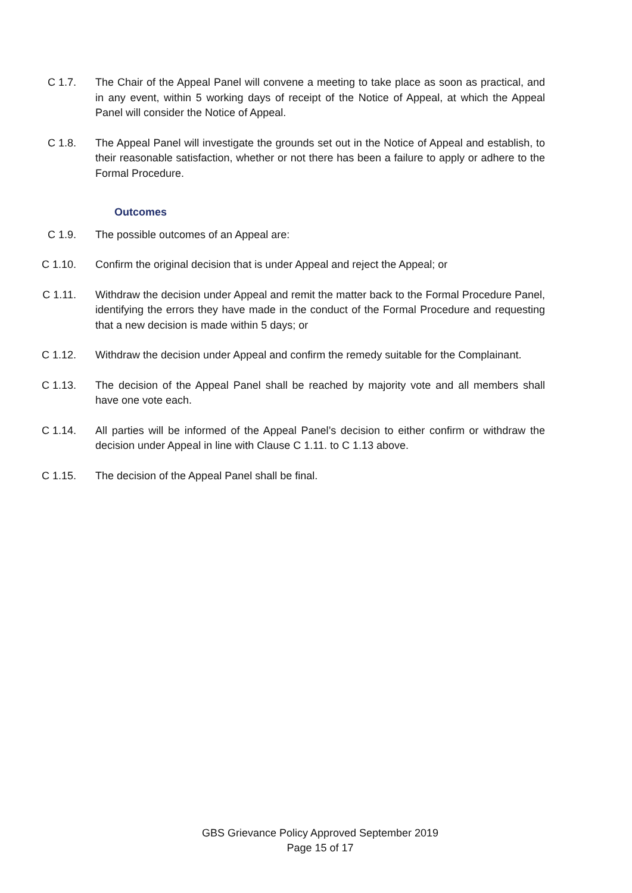C 1.7. The Chair of the Appeal Panel will convene a meeting to take place as soon as practical, and in any event, within 5 working days of receipt of the Notice of Appeal, at which the Appeal Panel will consider the Notice of Appeal.
C 1.8. The Appeal Panel will investigate the grounds set out in the Notice of Appeal and establish, to their reasonable satisfaction, whether or not there has been a failure to apply or adhere to the Formal Procedure.
Outcomes
C 1.9. The possible outcomes of an Appeal are:
C 1.10. Confirm the original decision that is under Appeal and reject the Appeal; or
C 1.11. Withdraw the decision under Appeal and remit the matter back to the Formal Procedure Panel, identifying the errors they have made in the conduct of the Formal Procedure and requesting that a new decision is made within 5 days; or
C 1.12. Withdraw the decision under Appeal and confirm the remedy suitable for the Complainant.
C 1.13. The decision of the Appeal Panel shall be reached by majority vote and all members shall have one vote each.
C 1.14. All parties will be informed of the Appeal Panel’s decision to either confirm or withdraw the decision under Appeal in line with Clause C 1.11. to C 1.13 above.
C 1.15. The decision of the Appeal Panel shall be final.
GBS Grievance Policy Approved September 2019
Page 15 of 17